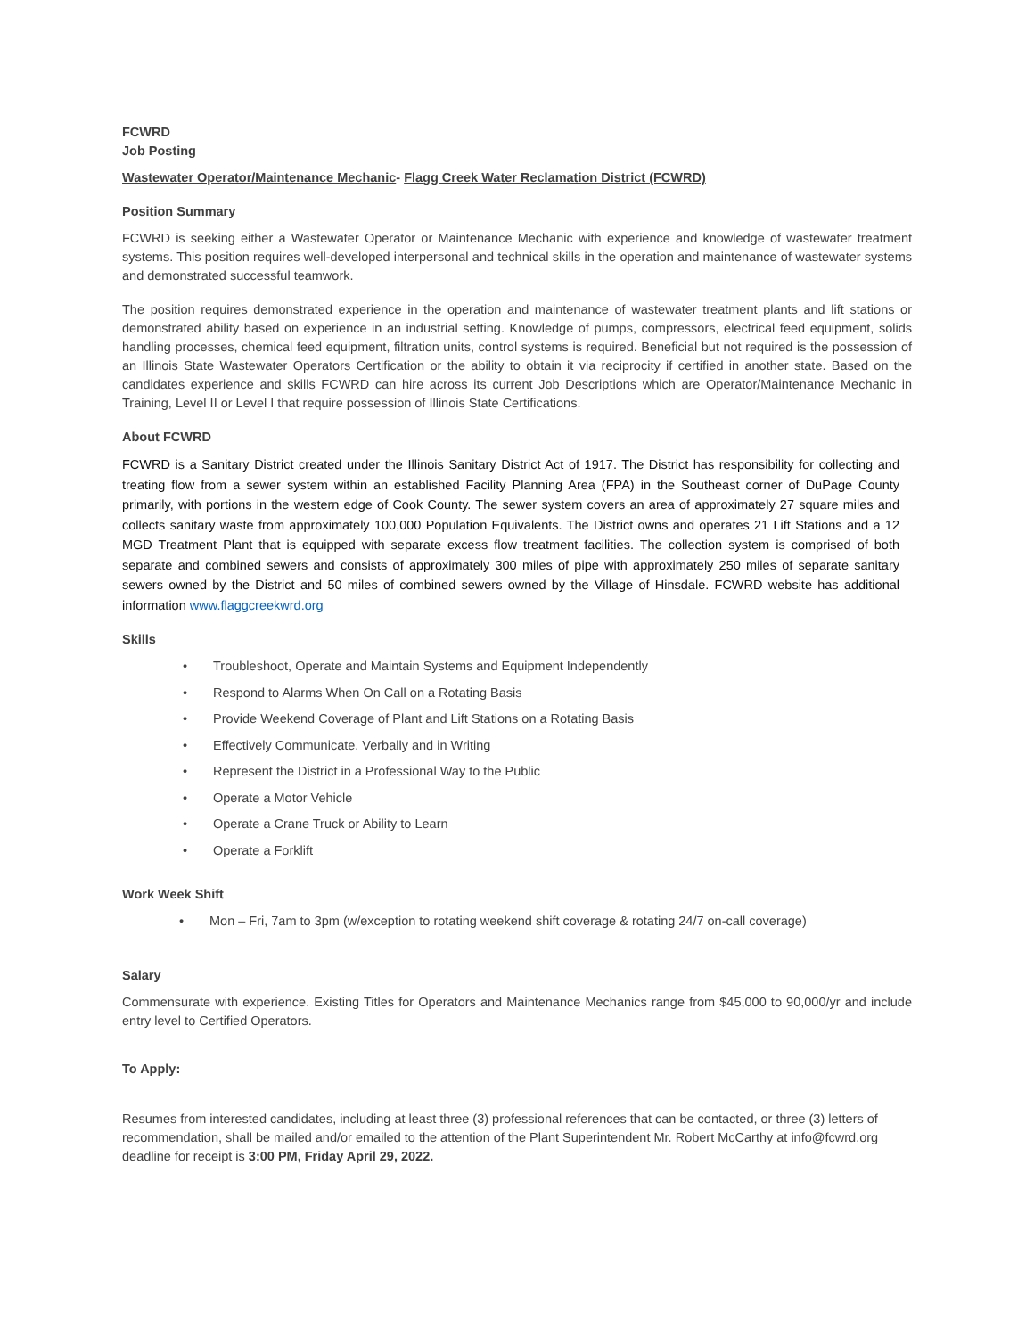FCWRD
Job Posting
Wastewater Operator/Maintenance Mechanic- Flagg Creek Water Reclamation District (FCWRD)
Position Summary
FCWRD is seeking either a Wastewater Operator or Maintenance Mechanic with experience and knowledge of wastewater treatment systems. This position requires well-developed interpersonal and technical skills in the operation and maintenance of wastewater systems and demonstrated successful teamwork.
The position requires demonstrated experience in the operation and maintenance of wastewater treatment plants and lift stations or demonstrated ability based on experience in an industrial setting. Knowledge of pumps, compressors, electrical feed equipment, solids handling processes, chemical feed equipment, filtration units, control systems is required. Beneficial but not required is the possession of an Illinois State Wastewater Operators Certification or the ability to obtain it via reciprocity if certified in another state. Based on the candidates experience and skills FCWRD can hire across its current Job Descriptions which are Operator/Maintenance Mechanic in Training, Level II or Level I that require possession of Illinois State Certifications.
About FCWRD
FCWRD is a Sanitary District created under the Illinois Sanitary District Act of 1917. The District has responsibility for collecting and treating flow from a sewer system within an established Facility Planning Area (FPA) in the Southeast corner of DuPage County primarily, with portions in the western edge of Cook County. The sewer system covers an area of approximately 27 square miles and collects sanitary waste from approximately 100,000 Population Equivalents. The District owns and operates 21 Lift Stations and a 12 MGD Treatment Plant that is equipped with separate excess flow treatment facilities. The collection system is comprised of both separate and combined sewers and consists of approximately 300 miles of pipe with approximately 250 miles of separate sanitary sewers owned by the District and 50 miles of combined sewers owned by the Village of Hinsdale. FCWRD website has additional information www.flaggcreekwrd.org
Skills
• Troubleshoot, Operate and Maintain Systems and Equipment Independently
• Respond to Alarms When On Call on a Rotating Basis
• Provide Weekend Coverage of Plant and Lift Stations on a Rotating Basis
• Effectively Communicate, Verbally and in Writing
• Represent the District in a Professional Way to the Public
• Operate a Motor Vehicle
• Operate a Crane Truck or Ability to Learn
• Operate a Forklift
Work Week Shift
• Mon – Fri, 7am to 3pm (w/exception to rotating weekend shift coverage & rotating 24/7 on-call coverage)
Salary
Commensurate with experience. Existing Titles for Operators and Maintenance Mechanics range from $45,000 to 90,000/yr and include entry level to Certified Operators.
To Apply:
Resumes from interested candidates, including at least three (3) professional references that can be contacted, or three (3) letters of recommendation, shall be mailed and/or emailed to the attention of the Plant Superintendent Mr. Robert McCarthy at info@fcwrd.org deadline for receipt is 3:00 PM, Friday April 29, 2022.